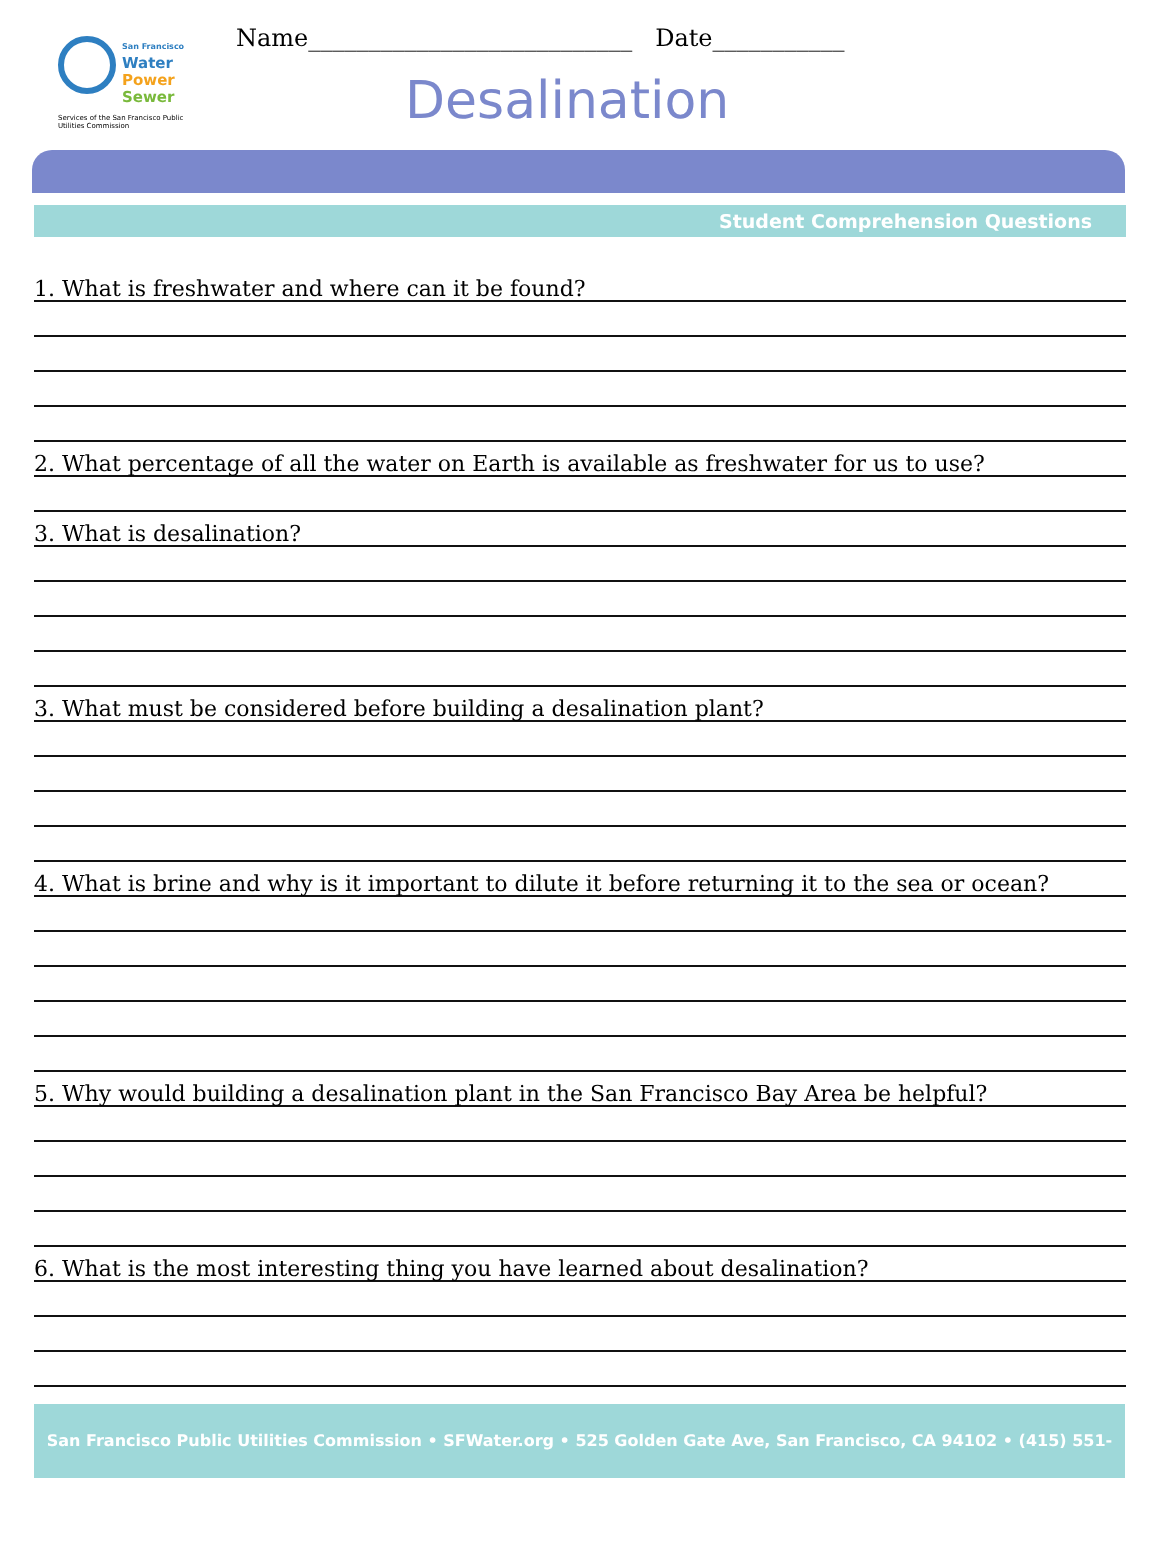San Francisco
Water
Power
Sewer
Services of the San Francisco Public Utilities Commission
Name___________________________ Date___________
Desalination
Student Comprehension Questions
1. What is freshwater and where can it be found?
2. What percentage of all the water on Earth is available as freshwater for us to use?
3. What is desalination?
3. What must be considered before building a desalination plant?
4. What is brine and why is it important to dilute it before returning it to the sea or ocean?
5. Why would building a desalination plant in the San Francisco Bay Area be helpful?
6. What is the most interesting thing you have learned about desalination?
San Francisco Public Utilities Commission • SFWater.org • 525 Golden Gate Ave, San Francisco, CA 94102 • (415) 551-4730